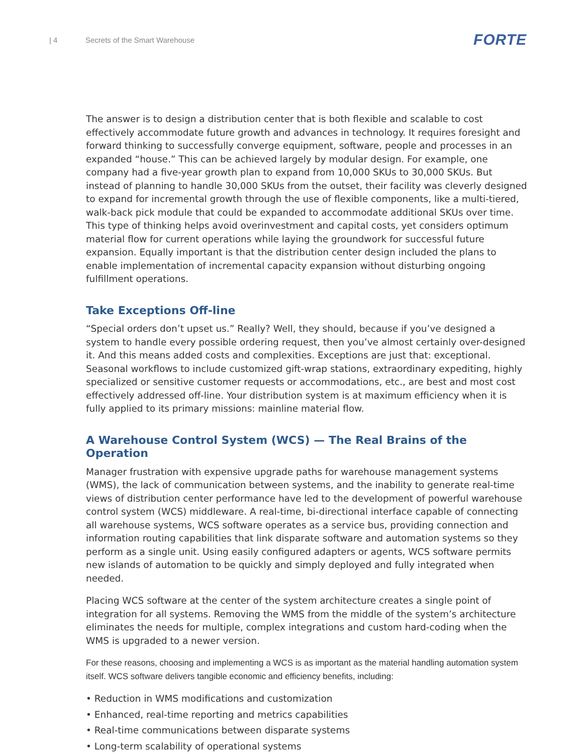| 4 Secrets of the Smart Warehouse FORTE
The answer is to design a distribution center that is both flexible and scalable to cost effectively accommodate future growth and advances in technology. It requires foresight and forward thinking to successfully converge equipment, software, people and processes in an expanded “house.” This can be achieved largely by modular design. For example, one company had a five-year growth plan to expand from 10,000 SKUs to 30,000 SKUs. But instead of planning to handle 30,000 SKUs from the outset, their facility was cleverly designed to expand for incremental growth through the use of flexible components, like a multi-tiered, walk-back pick module that could be expanded to accommodate additional SKUs over time. This type of thinking helps avoid overinvestment and capital costs, yet considers optimum material flow for current operations while laying the groundwork for successful future expansion. Equally important is that the distribution center design included the plans to enable implementation of incremental capacity expansion without disturbing ongoing fulfillment operations.
Take Exceptions Off-line
“Special orders don’t upset us.” Really? Well, they should, because if you’ve designed a system to handle every possible ordering request, then you’ve almost certainly over-designed it. And this means added costs and complexities. Exceptions are just that: exceptional. Seasonal workflows to include customized gift-wrap stations, extraordinary expediting, highly specialized or sensitive customer requests or accommodations, etc., are best and most cost effectively addressed off-line. Your distribution system is at maximum efficiency when it is fully applied to its primary missions: mainline material flow.
A Warehouse Control System (WCS) — The Real Brains of the Operation
Manager frustration with expensive upgrade paths for warehouse management systems (WMS), the lack of communication between systems, and the inability to generate real-time views of distribution center performance have led to the development of powerful warehouse control system (WCS) middleware. A real-time, bi-directional interface capable of connecting all warehouse systems, WCS software operates as a service bus, providing connection and information routing capabilities that link disparate software and automation systems so they perform as a single unit. Using easily configured adapters or agents, WCS software permits new islands of automation to be quickly and simply deployed and fully integrated when needed.
Placing WCS software at the center of the system architecture creates a single point of integration for all systems. Removing the WMS from the middle of the system’s architecture eliminates the needs for multiple, complex integrations and custom hard-coding when the WMS is upgraded to a newer version.
For these reasons, choosing and implementing a WCS is as important as the material handling automation system itself. WCS software delivers tangible economic and efficiency benefits, including:
• Reduction in WMS modifications and customization
• Enhanced, real-time reporting and metrics capabilities
• Real-time communications between disparate systems
• Long-term scalability of operational systems